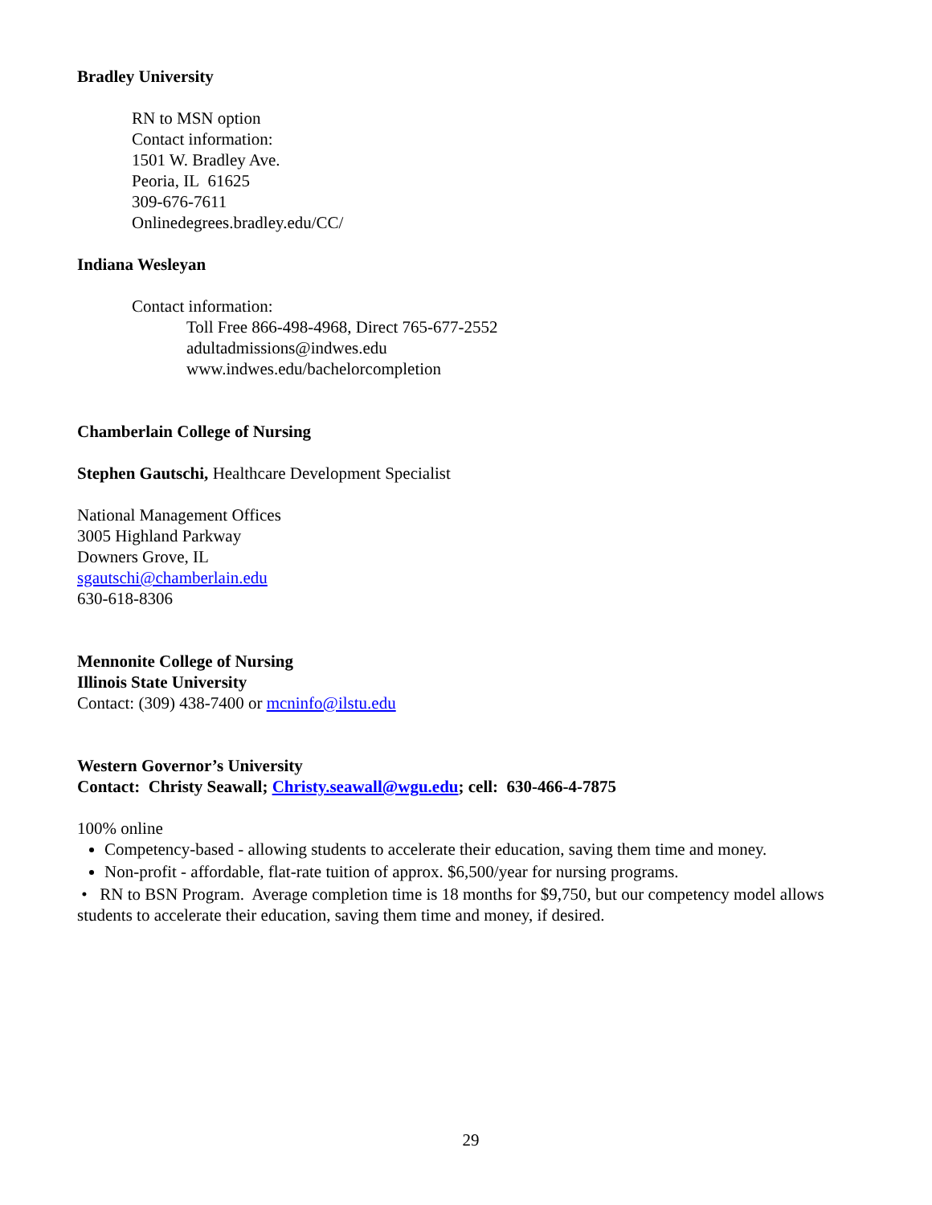Bradley University
RN to MSN option
Contact information:
1501 W. Bradley Ave.
Peoria, IL 61625
309-676-7611
Onlinedegrees.bradley.edu/CC/
Indiana Wesleyan
Contact information:
Toll Free 866-498-4968, Direct 765-677-2552
adultadmissions@indwes.edu
www.indwes.edu/bachelorcompletion
Chamberlain College of Nursing
Stephen Gautschi, Healthcare Development Specialist
National Management Offices
3005 Highland Parkway
Downers Grove, IL
sgautschi@chamberlain.edu
630-618-8306
Mennonite College of Nursing
Illinois State University
Contact: (309) 438-7400 or mcninfo@ilstu.edu
Western Governor’s University
Contact: Christy Seawall; Christy.seawall@wgu.edu; cell: 630-466-4-7875
100% online
Competency-based - allowing students to accelerate their education, saving them time and money.
Non-profit - affordable, flat-rate tuition of approx. $6,500/year for nursing programs.
• RN to BSN Program. Average completion time is 18 months for $9,750, but our competency model allows students to accelerate their education, saving them time and money, if desired.
29